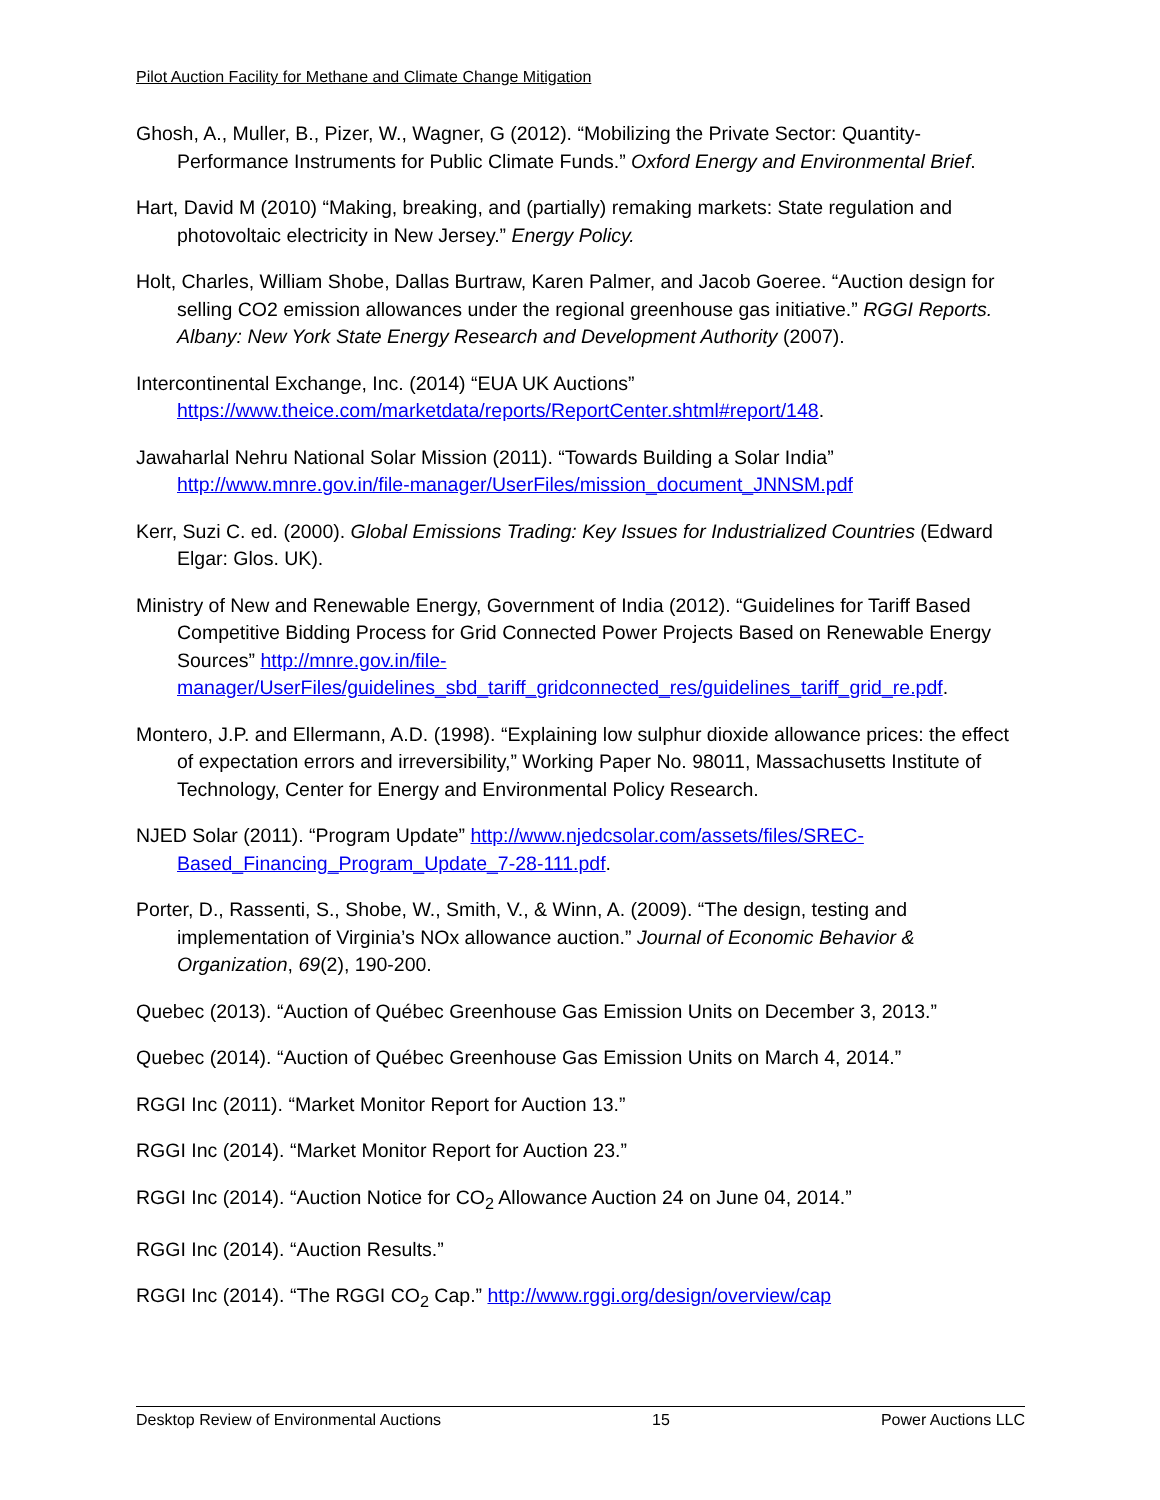Pilot Auction Facility for Methane and Climate Change Mitigation
Ghosh, A., Muller, B., Pizer, W., Wagner, G (2012). “Mobilizing the Private Sector: Quantity-Performance Instruments for Public Climate Funds.” Oxford Energy and Environmental Brief.
Hart, David M (2010) “Making, breaking, and (partially) remaking markets: State regulation and photovoltaic electricity in New Jersey.” Energy Policy.
Holt, Charles, William Shobe, Dallas Burtraw, Karen Palmer, and Jacob Goeree. “Auction design for selling CO2 emission allowances under the regional greenhouse gas initiative.” RGGI Reports. Albany: New York State Energy Research and Development Authority (2007).
Intercontinental Exchange, Inc. (2014) “EUA UK Auctions” https://www.theice.com/marketdata/reports/ReportCenter.shtml#report/148.
Jawaharlal Nehru National Solar Mission (2011). “Towards Building a Solar India” http://www.mnre.gov.in/file-manager/UserFiles/mission_document_JNNSM.pdf
Kerr, Suzi C. ed. (2000). Global Emissions Trading: Key Issues for Industrialized Countries (Edward Elgar: Glos. UK).
Ministry of New and Renewable Energy, Government of India (2012). “Guidelines for Tariff Based Competitive Bidding Process for Grid Connected Power Projects Based on Renewable Energy Sources” http://mnre.gov.in/file-manager/UserFiles/guidelines_sbd_tariff_gridconnected_res/guidelines_tariff_grid_re.pdf.
Montero, J.P. and Ellermann, A.D. (1998). “Explaining low sulphur dioxide allowance prices: the effect of expectation errors and irreversibility,” Working Paper No. 98011, Massachusetts Institute of Technology, Center for Energy and Environmental Policy Research.
NJED Solar (2011). “Program Update” http://www.njedcsolar.com/assets/files/SREC-Based_Financing_Program_Update_7-28-111.pdf.
Porter, D., Rassenti, S., Shobe, W., Smith, V., & Winn, A. (2009). “The design, testing and implementation of Virginia’s NOx allowance auction.” Journal of Economic Behavior & Organization, 69(2), 190-200.
Quebec (2013). “Auction of Québec Greenhouse Gas Emission Units on December 3, 2013.”
Quebec (2014). “Auction of Québec Greenhouse Gas Emission Units on March 4, 2014.”
RGGI Inc (2011). “Market Monitor Report for Auction 13.”
RGGI Inc (2014). “Market Monitor Report for Auction 23.”
RGGI Inc (2014). “Auction Notice for CO<sub>2</sub> Allowance Auction 24 on June 04, 2014.”
RGGI Inc (2014). “Auction Results.”
RGGI Inc (2014). “The RGGI CO<sub>2</sub> Cap.” http://www.rggi.org/design/overview/cap
Desktop Review of Environmental Auctions 15 Power Auctions LLC